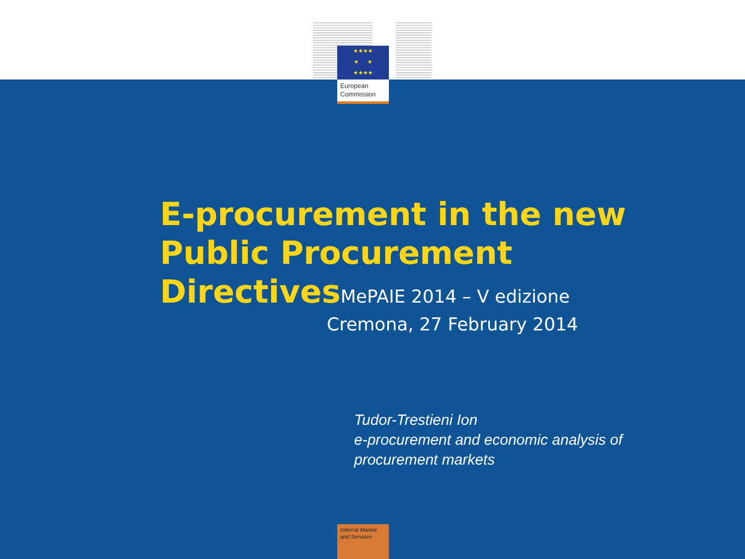★★★★
★ ★
★★★★
European Commission
E-procurement in the new Public Procurement DirectivesMePAIE 2014 – V edizione
Cremona, 27 February 2014
Tudor-Trestieni Ion
e-procurement and economic analysis of
procurement markets
Internal Market
and Services